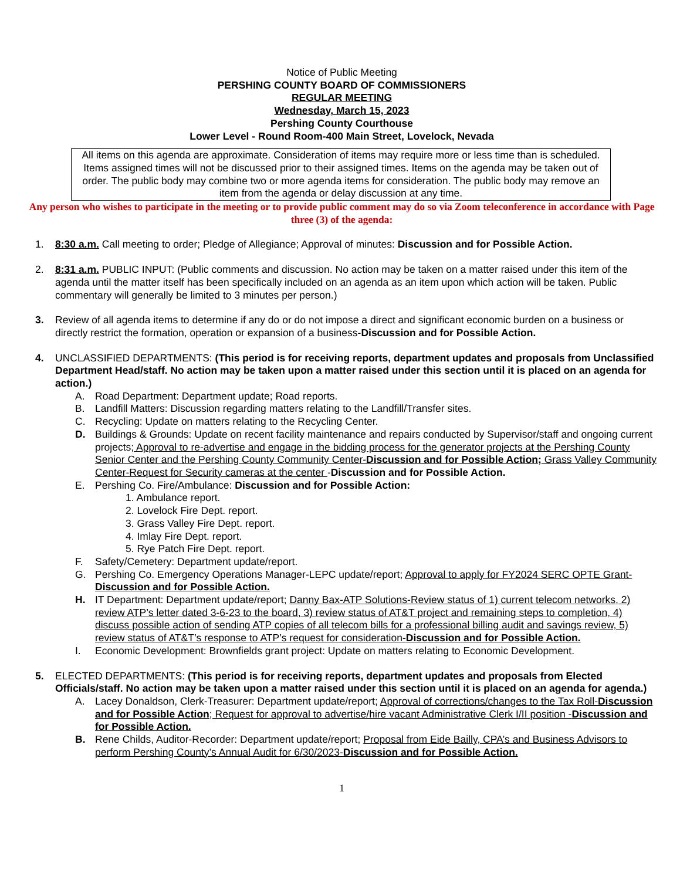Notice of Public Meeting
PERSHING COUNTY BOARD OF COMMISSIONERS
REGULAR MEETING
Wednesday, March 15, 2023
Pershing County Courthouse
Lower Level - Round Room-400 Main Street, Lovelock, Nevada
All items on this agenda are approximate. Consideration of items may require more or less time than is scheduled. Items assigned times will not be discussed prior to their assigned times. Items on the agenda may be taken out of order. The public body may combine two or more agenda items for consideration. The public body may remove an item from the agenda or delay discussion at any time.
Any person who wishes to participate in the meeting or to provide public comment may do so via Zoom teleconference in accordance with Page three (3) of the agenda:
1. 8:30 a.m. Call meeting to order; Pledge of Allegiance; Approval of minutes: Discussion and for Possible Action.
2. 8:31 a.m. PUBLIC INPUT: (Public comments and discussion. No action may be taken on a matter raised under this item of the agenda until the matter itself has been specifically included on an agenda as an item upon which action will be taken. Public commentary will generally be limited to 3 minutes per person.)
3. Review of all agenda items to determine if any do or do not impose a direct and significant economic burden on a business or directly restrict the formation, operation or expansion of a business-Discussion and for Possible Action.
4. UNCLASSIFIED DEPARTMENTS: (This period is for receiving reports, department updates and proposals from Unclassified Department Head/staff. No action may be taken upon a matter raised under this section until it is placed on an agenda for action.)
A. Road Department: Department update; Road reports.
B. Landfill Matters: Discussion regarding matters relating to the Landfill/Transfer sites.
C. Recycling: Update on matters relating to the Recycling Center.
D. Buildings & Grounds: Update on recent facility maintenance and repairs conducted by Supervisor/staff and ongoing current projects; Approval to re-advertise and engage in the bidding process for the generator projects at the Pershing County Senior Center and the Pershing County Community Center-Discussion and for Possible Action; Grass Valley Community Center-Request for Security cameras at the center -Discussion and for Possible Action.
E. Pershing Co. Fire/Ambulance: Discussion and for Possible Action:
1. Ambulance report.
2. Lovelock Fire Dept. report.
3. Grass Valley Fire Dept. report.
4. Imlay Fire Dept. report.
5. Rye Patch Fire Dept. report.
F. Safety/Cemetery: Department update/report.
G. Pershing Co. Emergency Operations Manager-LEPC update/report; Approval to apply for FY2024 SERC OPTE Grant-Discussion and for Possible Action.
H. IT Department: Department update/report; Danny Bax-ATP Solutions-Review status of 1) current telecom networks, 2) review ATP’s letter dated 3-6-23 to the board, 3) review status of AT&T project and remaining steps to completion, 4) discuss possible action of sending ATP copies of all telecom bills for a professional billing audit and savings review, 5) review status of AT&T’s response to ATP’s request for consideration-Discussion and for Possible Action.
I. Economic Development: Brownfields grant project: Update on matters relating to Economic Development.
5. ELECTED DEPARTMENTS: (This period is for receiving reports, department updates and proposals from Elected Officials/staff. No action may be taken upon a matter raised under this section until it is placed on an agenda for agenda.)
A. Lacey Donaldson, Clerk-Treasurer: Department update/report; Approval of corrections/changes to the Tax Roll-Discussion and for Possible Action; Request for approval to advertise/hire vacant Administrative Clerk I/II position -Discussion and for Possible Action.
B. Rene Childs, Auditor-Recorder: Department update/report; Proposal from Eide Bailly, CPA’s and Business Advisors to perform Pershing County’s Annual Audit for 6/30/2023-Discussion and for Possible Action.
1